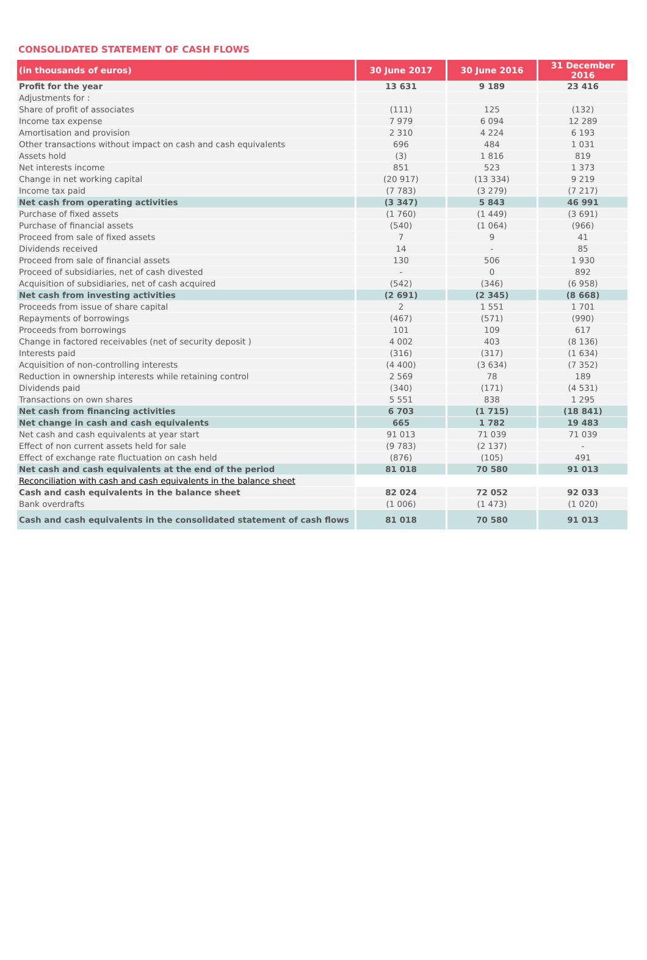CONSOLIDATED STATEMENT OF CASH FLOWS
| (in thousands of euros) | 30 June 2017 | 30 June 2016 | 31 December 2016 |
| --- | --- | --- | --- |
| Profit for the year | 13 631 | 9 189 | 23 416 |
| Adjustments for : | | | |
| Share of profit of associates | (111) | 125 | (132) |
| Income tax expense | 7 979 | 6 094 | 12 289 |
| Amortisation and provision | 2 310 | 4 224 | 6 193 |
| Other transactions without impact on cash and cash equivalents | 696 | 484 | 1 031 |
| Assets hold | (3) | 1 816 | 819 |
| Net interests income | 851 | 523 | 1 373 |
| Change in net working capital | (20 917) | (13 334) | 9 219 |
| Income tax paid | (7 783) | (3 279) | (7 217) |
| Net cash from operating activities | (3 347) | 5 843 | 46 991 |
| Purchase of fixed assets | (1 760) | (1 449) | (3 691) |
| Purchase of financial assets | (540) | (1 064) | (966) |
| Proceed from sale of fixed assets | 7 | 9 | 41 |
| Dividends received | 14 | - | 85 |
| Proceed from sale of financial assets | 130 | 506 | 1 930 |
| Proceed of subsidiaries, net of cash divested | - | 0 | 892 |
| Acquisition of subsidiaries, net of cash acquired | (542) | (346) | (6 958) |
| Net cash from investing activities | (2 691) | (2 345) | (8 668) |
| Proceeds from issue of share capital | 2 | 1 551 | 1 701 |
| Repayments of borrowings | (467) | (571) | (990) |
| Proceeds from borrowings | 101 | 109 | 617 |
| Change in factored receivables (net of security deposit ) | 4 002 | 403 | (8 136) |
| Interests paid | (316) | (317) | (1 634) |
| Acquisition of non-controlling interests | (4 400) | (3 634) | (7 352) |
| Reduction in ownership interests while retaining control | 2 569 | 78 | 189 |
| Dividends paid | (340) | (171) | (4 531) |
| Transactions on own shares | 5 551 | 838 | 1 295 |
| Net cash from financing activities | 6 703 | (1 715) | (18 841) |
| Net change in cash and cash equivalents | 665 | 1 782 | 19 483 |
| Net cash and cash equivalents at year start | 91 013 | 71 039 | 71 039 |
| Effect of non current assets held for sale | (9 783) | (2 137) | - |
| Effect of exchange rate fluctuation on cash held | (876) | (105) | 491 |
| Net cash and cash equivalents at the end of the period | 81 018 | 70 580 | 91 013 |
| Reconciliation with cash and cash equivalents in the balance sheet | | | |
| Cash and cash equivalents in the balance sheet | 82 024 | 72 052 | 92 033 |
| Bank overdrafts | (1 006) | (1 473) | (1 020) |
| Cash and cash equivalents in the consolidated statement of cash flows | 81 018 | 70 580 | 91 013 |